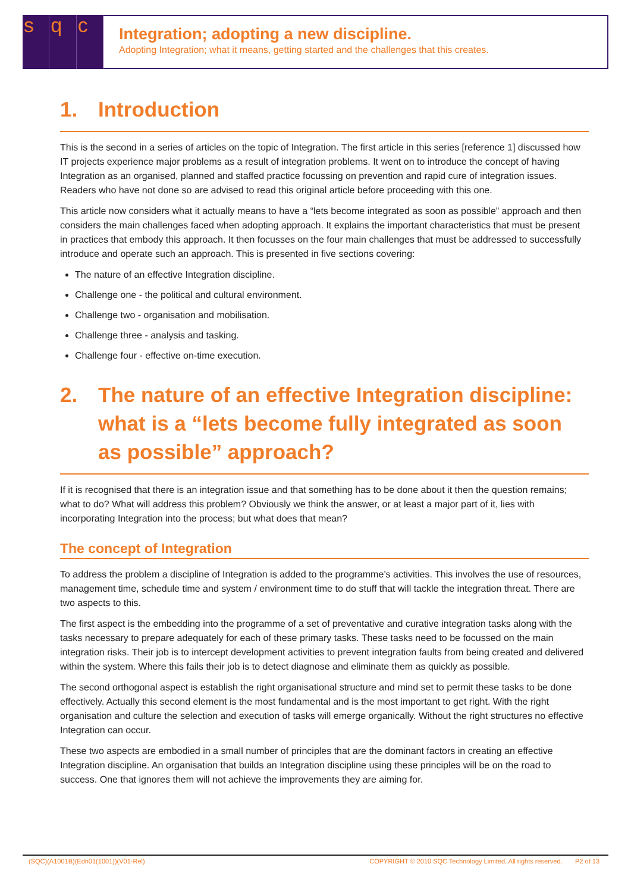sq c
Integration; adopting a new discipline.
Adopting Integration; what it means, getting started and the challenges that this creates.
1. Introduction
This is the second in a series of articles on the topic of Integration. The first article in this series [reference 1] discussed how IT projects experience major problems as a result of integration problems. It went on to introduce the concept of having Integration as an organised, planned and staffed practice focussing on prevention and rapid cure of integration issues. Readers who have not done so are advised to read this original article before proceeding with this one.
This article now considers what it actually means to have a “lets become integrated as soon as possible” approach and then considers the main challenges faced when adopting approach. It explains the important characteristics that must be present in practices that embody this approach. It then focusses on the four main challenges that must be addressed to successfully introduce and operate such an approach. This is presented in five sections covering:
The nature of an effective Integration discipline.
Challenge one - the political and cultural environment.
Challenge two - organisation and mobilisation.
Challenge three - analysis and tasking.
Challenge four - effective on-time execution.
2. The nature of an effective Integration discipline: what is a “lets become fully integrated as soon as possible” approach?
If it is recognised that there is an integration issue and that something has to be done about it then the question remains; what to do? What will address this problem? Obviously we think the answer, or at least a major part of it, lies with incorporating Integration into the process; but what does that mean?
The concept of Integration
To address the problem a discipline of Integration is added to the programme’s activities. This involves the use of resources, management time, schedule time and system / environment time to do stuff that will tackle the integration threat. There are two aspects to this.
The first aspect is the embedding into the programme of a set of preventative and curative integration tasks along with the tasks necessary to prepare adequately for each of these primary tasks. These tasks need to be focussed on the main integration risks. Their job is to intercept development activities to prevent integration faults from being created and delivered within the system. Where this fails their job is to detect diagnose and eliminate them as quickly as possible.
The second orthogonal aspect is establish the right organisational structure and mind set to permit these tasks to be done effectively. Actually this second element is the most fundamental and is the most important to get right. With the right organisation and culture the selection and execution of tasks will emerge organically. Without the right structures no effective Integration can occur.
These two aspects are embodied in a small number of principles that are the dominant factors in creating an effective Integration discipline. An organisation that builds an Integration discipline using these principles will be on the road to success. One that ignores them will not achieve the improvements they are aiming for.
(SQC)(A1001B)(Edn01(1001))(V01-Rel) COPYRIGHT © 2010 SQC Technology Limited. All rights reserved. P2 of 13